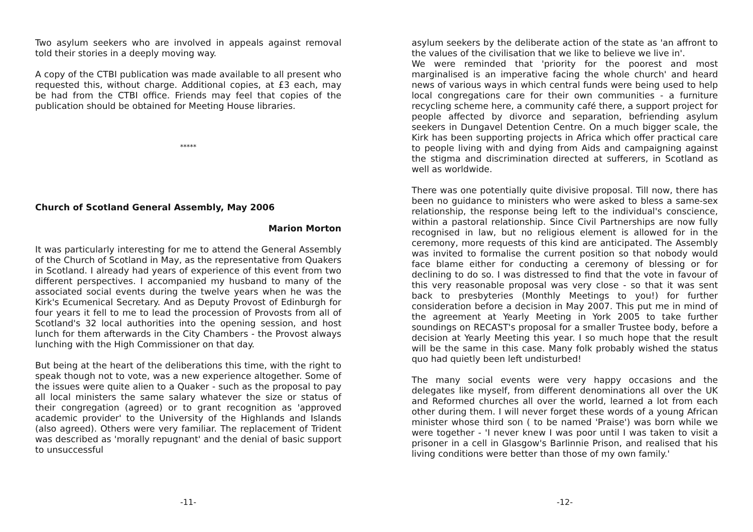Two asylum seekers who are involved in appeals against removal told their stories in a deeply moving way.
A copy of the CTBI publication was made available to all present who requested this, without charge. Additional copies, at £3 each, may be had from the CTBI office. Friends may feel that copies of the publication should be obtained for Meeting House libraries.
*****
Church of Scotland General Assembly, May 2006
Marion Morton
It was particularly interesting for me to attend the General Assembly of the Church of Scotland in May, as the representative from Quakers in Scotland. I already had years of experience of this event from two different perspectives. I accompanied my husband to many of the associated social events during the twelve years when he was the Kirk's Ecumenical Secretary. And as Deputy Provost of Edinburgh for four years it fell to me to lead the procession of Provosts from all of Scotland's 32 local authorities into the opening session, and host lunch for them afterwards in the City Chambers - the Provost always lunching with the High Commissioner on that day.
But being at the heart of the deliberations this time, with the right to speak though not to vote, was a new experience altogether. Some of the issues were quite alien to a Quaker - such as the proposal to pay all local ministers the same salary whatever the size or status of their congregation (agreed) or to grant recognition as 'approved academic provider' to the University of the Highlands and Islands (also agreed). Others were very familiar. The replacement of Trident was described as 'morally repugnant' and the denial of basic support to unsuccessful
-11-
asylum seekers by the deliberate action of the state as 'an affront to the values of the civilisation that we like to believe we live in'.
We were reminded that 'priority for the poorest and most marginalised is an imperative facing the whole church' and heard news of various ways in which central funds were being used to help local congregations care for their own communities - a furniture recycling scheme here, a community café there, a support project for people affected by divorce and separation, befriending asylum seekers in Dungavel Detention Centre. On a much bigger scale, the Kirk has been supporting projects in Africa which offer practical care to people living with and dying from Aids and campaigning against the stigma and discrimination directed at sufferers, in Scotland as well as worldwide.
There was one potentially quite divisive proposal. Till now, there has been no guidance to ministers who were asked to bless a same-sex relationship, the response being left to the individual's conscience, within a pastoral relationship. Since Civil Partnerships are now fully recognised in law, but no religious element is allowed for in the ceremony, more requests of this kind are anticipated. The Assembly was invited to formalise the current position so that nobody would face blame either for conducting a ceremony of blessing or for declining to do so. I was distressed to find that the vote in favour of this very reasonable proposal was very close - so that it was sent back to presbyteries (Monthly Meetings to you!) for further consideration before a decision in May 2007. This put me in mind of the agreement at Yearly Meeting in York 2005 to take further soundings on RECAST's proposal for a smaller Trustee body, before a decision at Yearly Meeting this year. I so much hope that the result will be the same in this case. Many folk probably wished the status quo had quietly been left undisturbed!
The many social events were very happy occasions and the delegates like myself, from different denominations all over the UK and Reformed churches all over the world, learned a lot from each other during them. I will never forget these words of a young African minister whose third son ( to be named 'Praise') was born while we were together - 'I never knew I was poor until I was taken to visit a prisoner in a cell in Glasgow's Barlinnie Prison, and realised that his living conditions were better than those of my own family.'
-12-